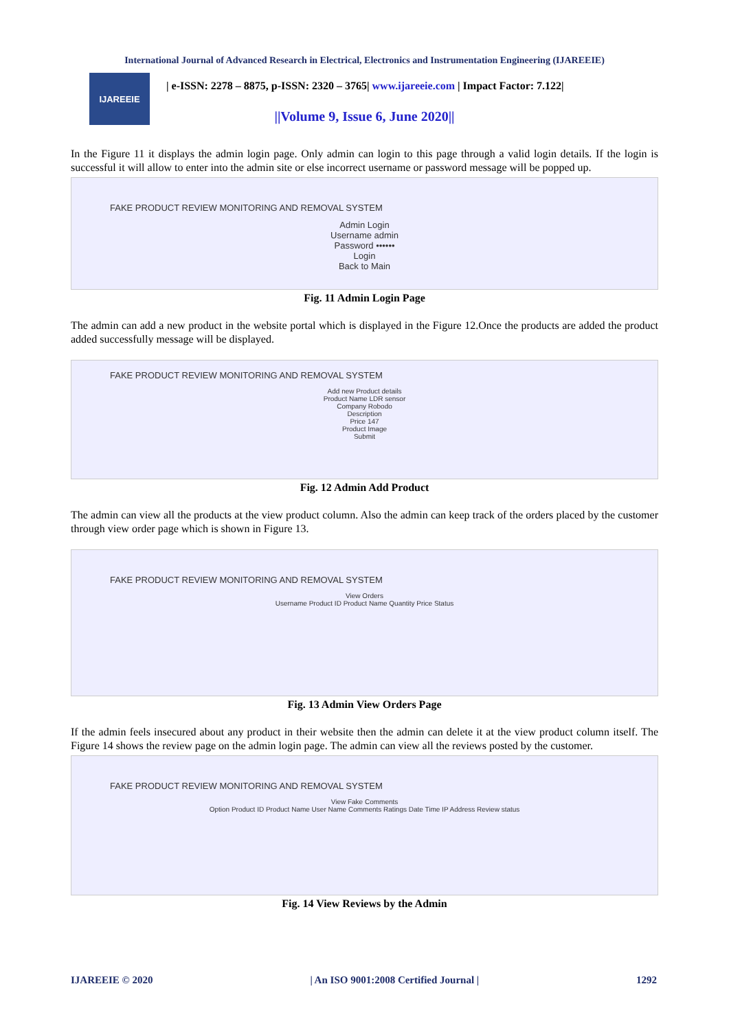International Journal of Advanced Research in Electrical, Electronics and Instrumentation Engineering (IJAREEIE)
IJAREEIE
| e-ISSN: 2278 – 8875, p-ISSN: 2320 – 3765| www.ijareeie.com | Impact Factor: 7.122|
||Volume 9, Issue 6, June 2020||
In the Figure 11 it displays the admin login page. Only admin can login to this page through a valid login details. If the login is successful it will allow to enter into the admin site or else incorrect username or password message will be popped up.
FAKE PRODUCT REVIEW MONITORING AND REMOVAL SYSTEM
Admin Login
Username admin
Password ••••••
Login
Back to Main
Fig. 11 Admin Login Page
The admin can add a new product in the website portal which is displayed in the Figure 12.Once the products are added the product added successfully message will be displayed.
FAKE PRODUCT REVIEW MONITORING AND REMOVAL SYSTEM
Add new Product details
Product Name LDR sensor
Company Robodo
Description
Price 147
Product Image
Submit
Fig. 12 Admin Add Product
The admin can view all the products at the view product column. Also the admin can keep track of the orders placed by the customer through view order page which is shown in Figure 13.
FAKE PRODUCT REVIEW MONITORING AND REMOVAL SYSTEM
View Orders
Username Product ID Product Name Quantity Price Status
Fig. 13 Admin View Orders Page
If the admin feels insecured about any product in their website then the admin can delete it at the view product column itself. The Figure 14 shows the review page on the admin login page. The admin can view all the reviews posted by the customer.
FAKE PRODUCT REVIEW MONITORING AND REMOVAL SYSTEM
View Fake Comments
Option Product ID Product Name User Name Comments Ratings Date Time IP Address Review status
Fig. 14 View Reviews by the Admin
IJAREEIE © 2020 | An ISO 9001:2008 Certified Journal | 1292